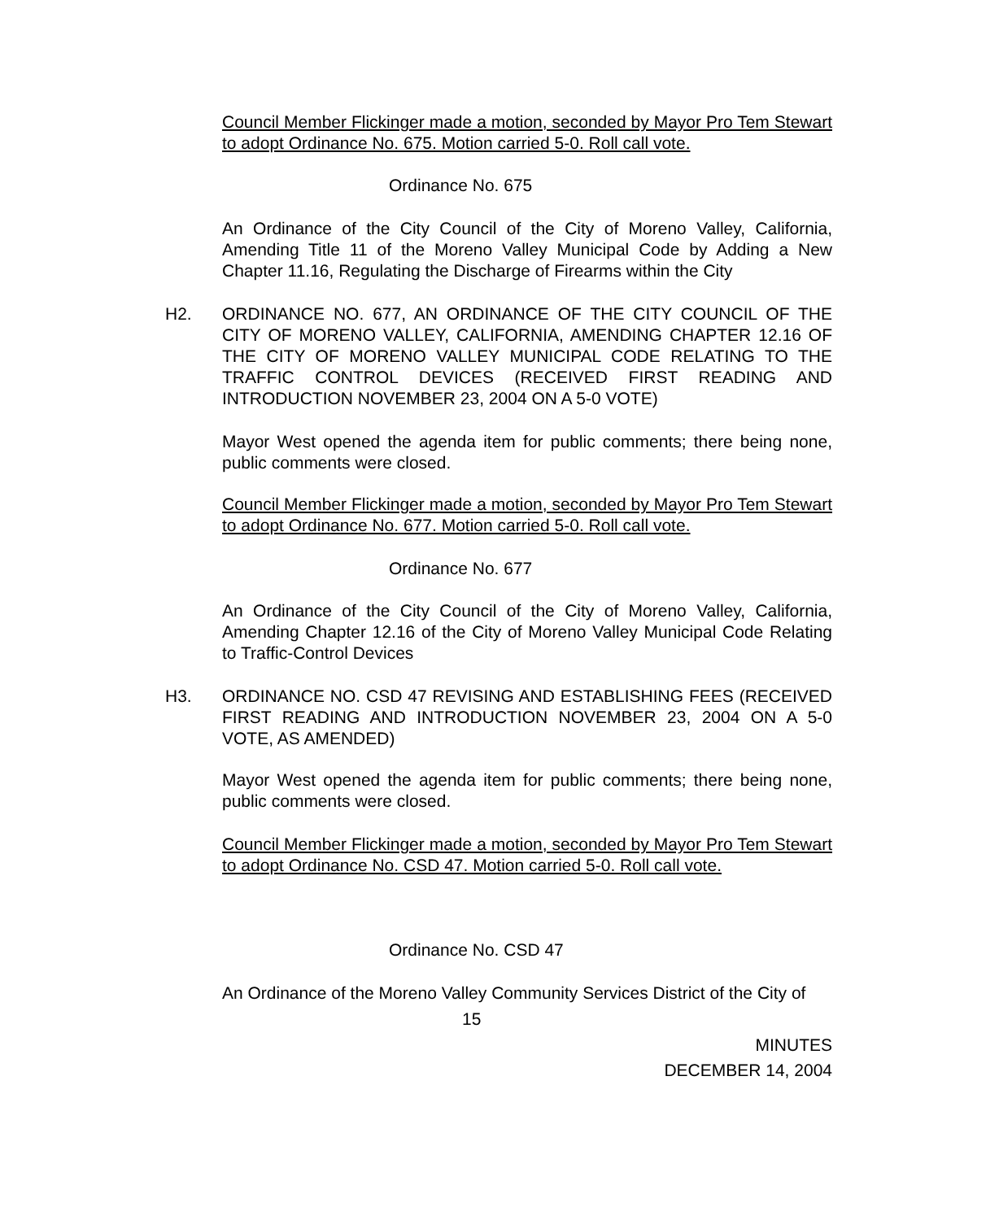Council Member Flickinger made a motion, seconded by Mayor Pro Tem Stewart to adopt Ordinance No. 675. Motion carried 5-0. Roll call vote.
Ordinance No. 675
An Ordinance of the City Council of the City of Moreno Valley, California, Amending Title 11 of the Moreno Valley Municipal Code by Adding a New Chapter 11.16, Regulating the Discharge of Firearms within the City
H2. ORDINANCE NO. 677, AN ORDINANCE OF THE CITY COUNCIL OF THE CITY OF MORENO VALLEY, CALIFORNIA, AMENDING CHAPTER 12.16 OF THE CITY OF MORENO VALLEY MUNICIPAL CODE RELATING TO THE TRAFFIC CONTROL DEVICES (RECEIVED FIRST READING AND INTRODUCTION NOVEMBER 23, 2004 ON A 5-0 VOTE)
Mayor West opened the agenda item for public comments; there being none, public comments were closed.
Council Member Flickinger made a motion, seconded by Mayor Pro Tem Stewart to adopt Ordinance No. 677. Motion carried 5-0. Roll call vote.
Ordinance No. 677
An Ordinance of the City Council of the City of Moreno Valley, California, Amending Chapter 12.16 of the City of Moreno Valley Municipal Code Relating to Traffic-Control Devices
H3. ORDINANCE NO. CSD 47 REVISING AND ESTABLISHING FEES (RECEIVED FIRST READING AND INTRODUCTION NOVEMBER 23, 2004 ON A 5-0 VOTE, AS AMENDED)
Mayor West opened the agenda item for public comments; there being none, public comments were closed.
Council Member Flickinger made a motion, seconded by Mayor Pro Tem Stewart to adopt Ordinance No. CSD 47. Motion carried 5-0. Roll call vote.
Ordinance No. CSD 47
An Ordinance of the Moreno Valley Community Services District of the City of
15
MINUTES
DECEMBER 14, 2004